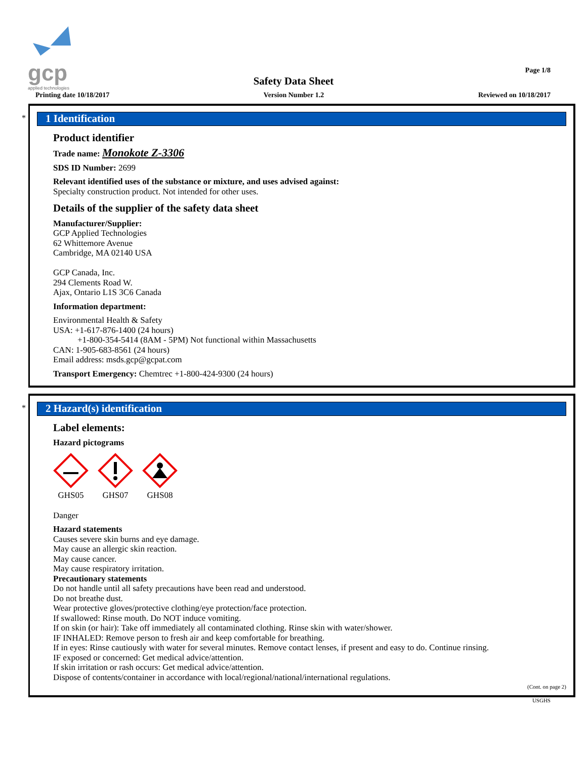gcp
applied technologies
Safety Data Sheet
Page 1/8
Printing date 10/18/2017 Version Number 1.2 Reviewed on 10/18/2017
*
1 Identification
Product identifier
Trade name: Monokote Z-3306
SDS ID Number: 2699
Relevant identified uses of the substance or mixture, and uses advised against:
Specialty construction product. Not intended for other uses.
Details of the supplier of the safety data sheet
Manufacturer/Supplier:
GCP Applied Technologies
62 Whittemore Avenue
Cambridge, MA 02140 USA
GCP Canada, Inc.
294 Clements Road W.
Ajax, Ontario L1S 3C6 Canada
Information department:
Environmental Health & Safety
USA: +1-617-876-1400 (24 hours)
+1-800-354-5414 (8AM - 5PM) Not functional within Massachusetts
CAN: 1-905-683-8561 (24 hours)
Email address: msds.gcp@gcpat.com
Transport Emergency: Chemtrec +1-800-424-9300 (24 hours)
*
2 Hazard(s) identification
Label elements:
Hazard pictograms
GHS05
GHS07
GHS08
Danger
Hazard statements
Causes severe skin burns and eye damage.
May cause an allergic skin reaction.
May cause cancer.
May cause respiratory irritation.
Precautionary statements
Do not handle until all safety precautions have been read and understood.
Do not breathe dust.
Wear protective gloves/protective clothing/eye protection/face protection.
If swallowed: Rinse mouth. Do NOT induce vomiting.
If on skin (or hair): Take off immediately all contaminated clothing. Rinse skin with water/shower.
IF INHALED: Remove person to fresh air and keep comfortable for breathing.
If in eyes: Rinse cautiously with water for several minutes. Remove contact lenses, if present and easy to do. Continue rinsing.
IF exposed or concerned: Get medical advice/attention.
If skin irritation or rash occurs: Get medical advice/attention.
Dispose of contents/container in accordance with local/regional/national/international regulations.
(Cont. on page 2)
USGHS